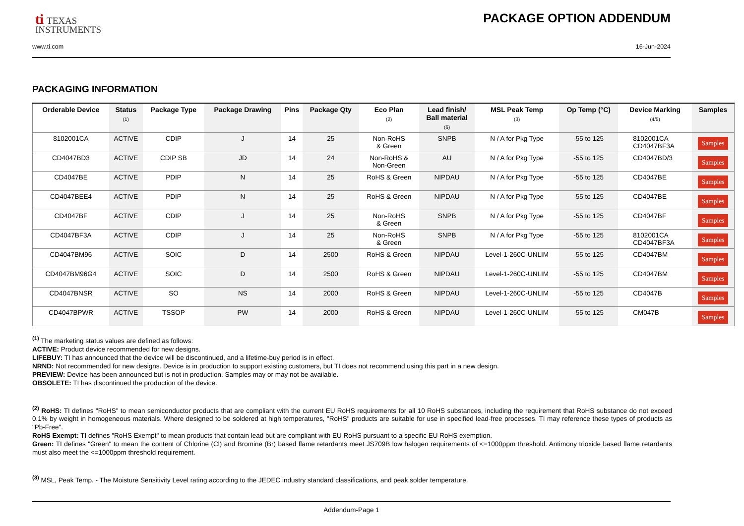ti TEXAS
INSTRUMENTS
PACKAGE OPTION ADDENDUM
www.ti.com 16-Jun-2024
PACKAGING INFORMATION
| Orderable Device | Status (1) | Package Type | Package Drawing | Pins | Package Qty | Eco Plan (2) | Lead finish/ Ball material (6) | MSL Peak Temp (3) | Op Temp (°C) | Device Marking (4/5) | Samples |
| --- | --- | --- | --- | --- | --- | --- | --- | --- | --- | --- | --- |
| 8102001CA | ACTIVE | CDIP | J | 14 | 25 | Non-RoHS & Green | SNPB | N / A for Pkg Type | -55 to 125 | 8102001CA CD4047BF3A | Samples |
| CD4047BD3 | ACTIVE | CDIP SB | JD | 14 | 24 | Non-RoHS & Non-Green | AU | N / A for Pkg Type | -55 to 125 | CD4047BD/3 | Samples |
| CD4047BE | ACTIVE | PDIP | N | 14 | 25 | RoHS & Green | NIPDAU | N / A for Pkg Type | -55 to 125 | CD4047BE | Samples |
| CD4047BEE4 | ACTIVE | PDIP | N | 14 | 25 | RoHS & Green | NIPDAU | N / A for Pkg Type | -55 to 125 | CD4047BE | Samples |
| CD4047BF | ACTIVE | CDIP | J | 14 | 25 | Non-RoHS & Green | SNPB | N / A for Pkg Type | -55 to 125 | CD4047BF | Samples |
| CD4047BF3A | ACTIVE | CDIP | J | 14 | 25 | Non-RoHS & Green | SNPB | N / A for Pkg Type | -55 to 125 | 8102001CA CD4047BF3A | Samples |
| CD4047BM96 | ACTIVE | SOIC | D | 14 | 2500 | RoHS & Green | NIPDAU | Level-1-260C-UNLIM | -55 to 125 | CD4047BM | Samples |
| CD4047BM96G4 | ACTIVE | SOIC | D | 14 | 2500 | RoHS & Green | NIPDAU | Level-1-260C-UNLIM | -55 to 125 | CD4047BM | Samples |
| CD4047BNSR | ACTIVE | SO | NS | 14 | 2000 | RoHS & Green | NIPDAU | Level-1-260C-UNLIM | -55 to 125 | CD4047B | Samples |
| CD4047BPWR | ACTIVE | TSSOP | PW | 14 | 2000 | RoHS & Green | NIPDAU | Level-1-260C-UNLIM | -55 to 125 | CM047B | Samples |
<sup>(1)</sup> The marketing status values are defined as follows:
ACTIVE: Product device recommended for new designs.
LIFEBUY: TI has announced that the device will be discontinued, and a lifetime-buy period is in effect.
NRND: Not recommended for new designs. Device is in production to support existing customers, but TI does not recommend using this part in a new design.
PREVIEW: Device has been announced but is not in production. Samples may or may not be available.
OBSOLETE: TI has discontinued the production of the device.
<sup>(2)</sup> RoHS: TI defines "RoHS" to mean semiconductor products that are compliant with the current EU RoHS requirements for all 10 RoHS substances, including the requirement that RoHS substance do not exceed 0.1% by weight in homogeneous materials. Where designed to be soldered at high temperatures, "RoHS" products are suitable for use in specified lead-free processes. TI may reference these types of products as "Pb-Free".
RoHS Exempt: TI defines "RoHS Exempt" to mean products that contain lead but are compliant with EU RoHS pursuant to a specific EU RoHS exemption.
Green: TI defines "Green" to mean the content of Chlorine (Cl) and Bromine (Br) based flame retardants meet JS709B low halogen requirements of <=1000ppm threshold. Antimony trioxide based flame retardants must also meet the <=1000ppm threshold requirement.
<sup>(3)</sup> MSL, Peak Temp. - The Moisture Sensitivity Level rating according to the JEDEC industry standard classifications, and peak solder temperature.
Addendum-Page 1